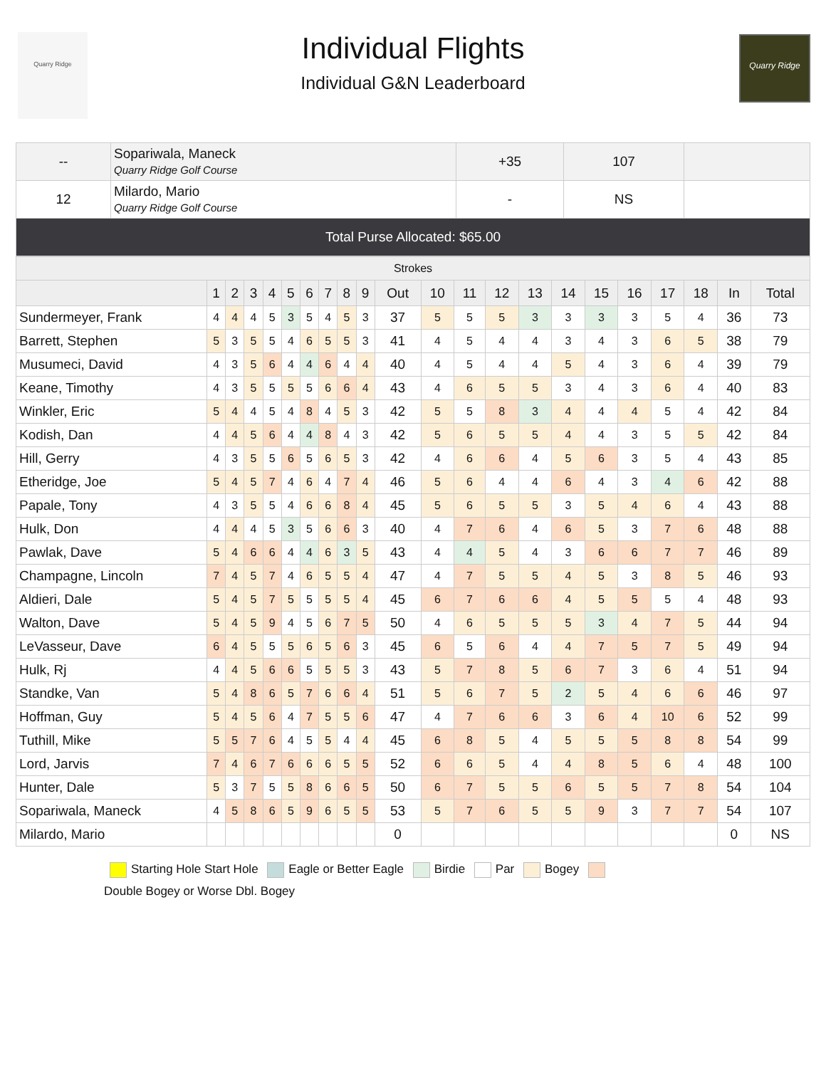Quarry Ridge
Individual Flights
Individual G&N Leaderboard
Quarry Ridge
| -- | Sopariwala, Maneck Quarry Ridge Golf Course | +35 | 107 | |
| 12 | Milardo, Mario Quarry Ridge Golf Course | - | NS | |
| Total Purse Allocated: $65.00 | | | | |
| Strokes | | | | | | | | | | | | | | | | | | | | | |
| | 1 | 2 | 3 | 4 | 5 | 6 | 7 | 8 | 9 | Out | 10 | 11 | 12 | 13 | 14 | 15 | 16 | 17 | 18 | In | Total |
| Sundermeyer, Frank | 4 | 4 | 4 | 5 | 3 | 5 | 4 | 5 | 3 | 37 | 5 | 5 | 5 | 3 | 3 | 3 | 3 | 5 | 4 | 36 | 73 |
| Barrett, Stephen | 5 | 3 | 5 | 5 | 4 | 6 | 5 | 5 | 3 | 41 | 4 | 5 | 4 | 4 | 3 | 4 | 3 | 6 | 5 | 38 | 79 |
| Musumeci, David | 4 | 3 | 5 | 6 | 4 | 4 | 6 | 4 | 4 | 40 | 4 | 5 | 4 | 4 | 5 | 4 | 3 | 6 | 4 | 39 | 79 |
| Keane, Timothy | 4 | 3 | 5 | 5 | 5 | 5 | 6 | 6 | 4 | 43 | 4 | 6 | 5 | 5 | 3 | 4 | 3 | 6 | 4 | 40 | 83 |
| Winkler, Eric | 5 | 4 | 4 | 5 | 4 | 8 | 4 | 5 | 3 | 42 | 5 | 5 | 8 | 3 | 4 | 4 | 4 | 5 | 4 | 42 | 84 |
| Kodish, Dan | 4 | 4 | 5 | 6 | 4 | 4 | 8 | 4 | 3 | 42 | 5 | 6 | 5 | 5 | 4 | 4 | 3 | 5 | 5 | 42 | 84 |
| Hill, Gerry | 4 | 3 | 5 | 5 | 6 | 5 | 6 | 5 | 3 | 42 | 4 | 6 | 6 | 4 | 5 | 6 | 3 | 5 | 4 | 43 | 85 |
| Etheridge, Joe | 5 | 4 | 5 | 7 | 4 | 6 | 4 | 7 | 4 | 46 | 5 | 6 | 4 | 4 | 6 | 4 | 3 | 4 | 6 | 42 | 88 |
| Papale, Tony | 4 | 3 | 5 | 5 | 4 | 6 | 6 | 8 | 4 | 45 | 5 | 6 | 5 | 5 | 3 | 5 | 4 | 6 | 4 | 43 | 88 |
| Hulk, Don | 4 | 4 | 4 | 5 | 3 | 5 | 6 | 6 | 3 | 40 | 4 | 7 | 6 | 4 | 6 | 5 | 3 | 7 | 6 | 48 | 88 |
| Pawlak, Dave | 5 | 4 | 6 | 6 | 4 | 4 | 6 | 3 | 5 | 43 | 4 | 4 | 5 | 4 | 3 | 6 | 6 | 7 | 7 | 46 | 89 |
| Champagne, Lincoln | 7 | 4 | 5 | 7 | 4 | 6 | 5 | 5 | 4 | 47 | 4 | 7 | 5 | 5 | 4 | 5 | 3 | 8 | 5 | 46 | 93 |
| Aldieri, Dale | 5 | 4 | 5 | 7 | 5 | 5 | 5 | 5 | 4 | 45 | 6 | 7 | 6 | 6 | 4 | 5 | 5 | 5 | 4 | 48 | 93 |
| Walton, Dave | 5 | 4 | 5 | 9 | 4 | 5 | 6 | 7 | 5 | 50 | 4 | 6 | 5 | 5 | 5 | 3 | 4 | 7 | 5 | 44 | 94 |
| LeVasseur, Dave | 6 | 4 | 5 | 5 | 5 | 6 | 5 | 6 | 3 | 45 | 6 | 5 | 6 | 4 | 4 | 7 | 5 | 7 | 5 | 49 | 94 |
| Hulk, Rj | 4 | 4 | 5 | 6 | 6 | 5 | 5 | 5 | 3 | 43 | 5 | 7 | 8 | 5 | 6 | 7 | 3 | 6 | 4 | 51 | 94 |
| Standke, Van | 5 | 4 | 8 | 6 | 5 | 7 | 6 | 6 | 4 | 51 | 5 | 6 | 7 | 5 | 2 | 5 | 4 | 6 | 6 | 46 | 97 |
| Hoffman, Guy | 5 | 4 | 5 | 6 | 4 | 7 | 5 | 5 | 6 | 47 | 4 | 7 | 6 | 6 | 3 | 6 | 4 | 10 | 6 | 52 | 99 |
| Tuthill, Mike | 5 | 5 | 7 | 6 | 4 | 5 | 5 | 4 | 4 | 45 | 6 | 8 | 5 | 4 | 5 | 5 | 5 | 8 | 8 | 54 | 99 |
| Lord, Jarvis | 7 | 4 | 6 | 7 | 6 | 6 | 6 | 5 | 5 | 52 | 6 | 6 | 5 | 4 | 4 | 8 | 5 | 6 | 4 | 48 | 100 |
| Hunter, Dale | 5 | 3 | 7 | 5 | 5 | 8 | 6 | 6 | 5 | 50 | 6 | 7 | 5 | 5 | 6 | 5 | 5 | 7 | 8 | 54 | 104 |
| Sopariwala, Maneck | 4 | 5 | 8 | 6 | 5 | 9 | 6 | 5 | 5 | 53 | 5 | 7 | 6 | 5 | 5 | 9 | 3 | 7 | 7 | 54 | 107 |
| Milardo, Mario | | | | | | | | | | 0 | | | | | | | | | | 0 | NS |
Starting Hole Start Hole Eagle or Better Eagle Birdie Par Bogey
Double Bogey or Worse Dbl. Bogey